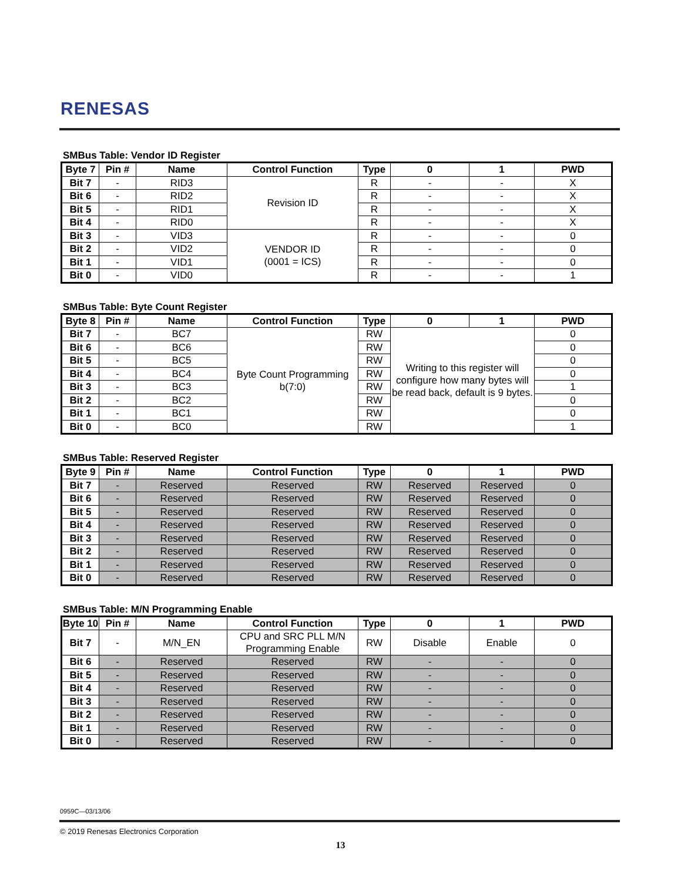RENESAS
SMBus Table: Vendor ID Register
| Byte 7 | Pin # | Name | Control Function | Type | 0 | 1 | PWD |
| --- | --- | --- | --- | --- | --- | --- | --- |
| Bit 7 | - | RID3 | Revision ID | R | - | - | X |
| Bit 6 | - | RID2 | | R | - | - | X |
| Bit 5 | - | RID1 | | R | - | - | X |
| Bit 4 | - | RID0 | | R | - | - | X |
| Bit 3 | - | VID3 | VENDOR ID (0001 = ICS) | R | - | - | 0 |
| Bit 2 | - | VID2 | | R | - | - | 0 |
| Bit 1 | - | VID1 | | R | - | - | 0 |
| Bit 0 | - | VID0 | | R | - | - | 1 |
SMBus Table: Byte Count Register
| Byte 8 | Pin # | Name | Control Function | Type | 0 | 1 | PWD |
| --- | --- | --- | --- | --- | --- | --- | --- |
| Bit 7 | - | BC7 | Byte Count Programming b(7:0) | RW | Writing to this register will configure how many bytes will be read back, default is 9 bytes. | | 0 |
| Bit 6 | - | BC6 | | RW | | | 0 |
| Bit 5 | - | BC5 | | RW | | | 0 |
| Bit 4 | - | BC4 | | RW | | | 0 |
| Bit 3 | - | BC3 | | RW | | | 1 |
| Bit 2 | - | BC2 | | RW | | | 0 |
| Bit 1 | - | BC1 | | RW | | | 0 |
| Bit 0 | - | BC0 | | RW | | | 1 |
SMBus Table: Reserved Register
| Byte 9 | Pin # | Name | Control Function | Type | 0 | 1 | PWD |
| --- | --- | --- | --- | --- | --- | --- | --- |
| Bit 7 | - | Reserved | Reserved | RW | Reserved | Reserved | 0 |
| Bit 6 | - | Reserved | Reserved | RW | Reserved | Reserved | 0 |
| Bit 5 | - | Reserved | Reserved | RW | Reserved | Reserved | 0 |
| Bit 4 | - | Reserved | Reserved | RW | Reserved | Reserved | 0 |
| Bit 3 | - | Reserved | Reserved | RW | Reserved | Reserved | 0 |
| Bit 2 | - | Reserved | Reserved | RW | Reserved | Reserved | 0 |
| Bit 1 | - | Reserved | Reserved | RW | Reserved | Reserved | 0 |
| Bit 0 | - | Reserved | Reserved | RW | Reserved | Reserved | 0 |
SMBus Table: M/N Programming Enable
| Byte 10 | Pin # | Name | Control Function | Type | 0 | 1 | PWD |
| --- | --- | --- | --- | --- | --- | --- | --- |
| Bit 7 | - | M/N_EN | CPU and SRC PLL M/N Programming Enable | RW | Disable | Enable | 0 |
| Bit 6 | - | Reserved | Reserved | RW | - | - | 0 |
| Bit 5 | - | Reserved | Reserved | RW | - | - | 0 |
| Bit 4 | - | Reserved | Reserved | RW | - | - | 0 |
| Bit 3 | - | Reserved | Reserved | RW | - | - | 0 |
| Bit 2 | - | Reserved | Reserved | RW | - | - | 0 |
| Bit 1 | - | Reserved | Reserved | RW | - | - | 0 |
| Bit 0 | - | Reserved | Reserved | RW | - | - | 0 |
0959C—03/13/06
© 2019 Renesas Electronics Corporation
13